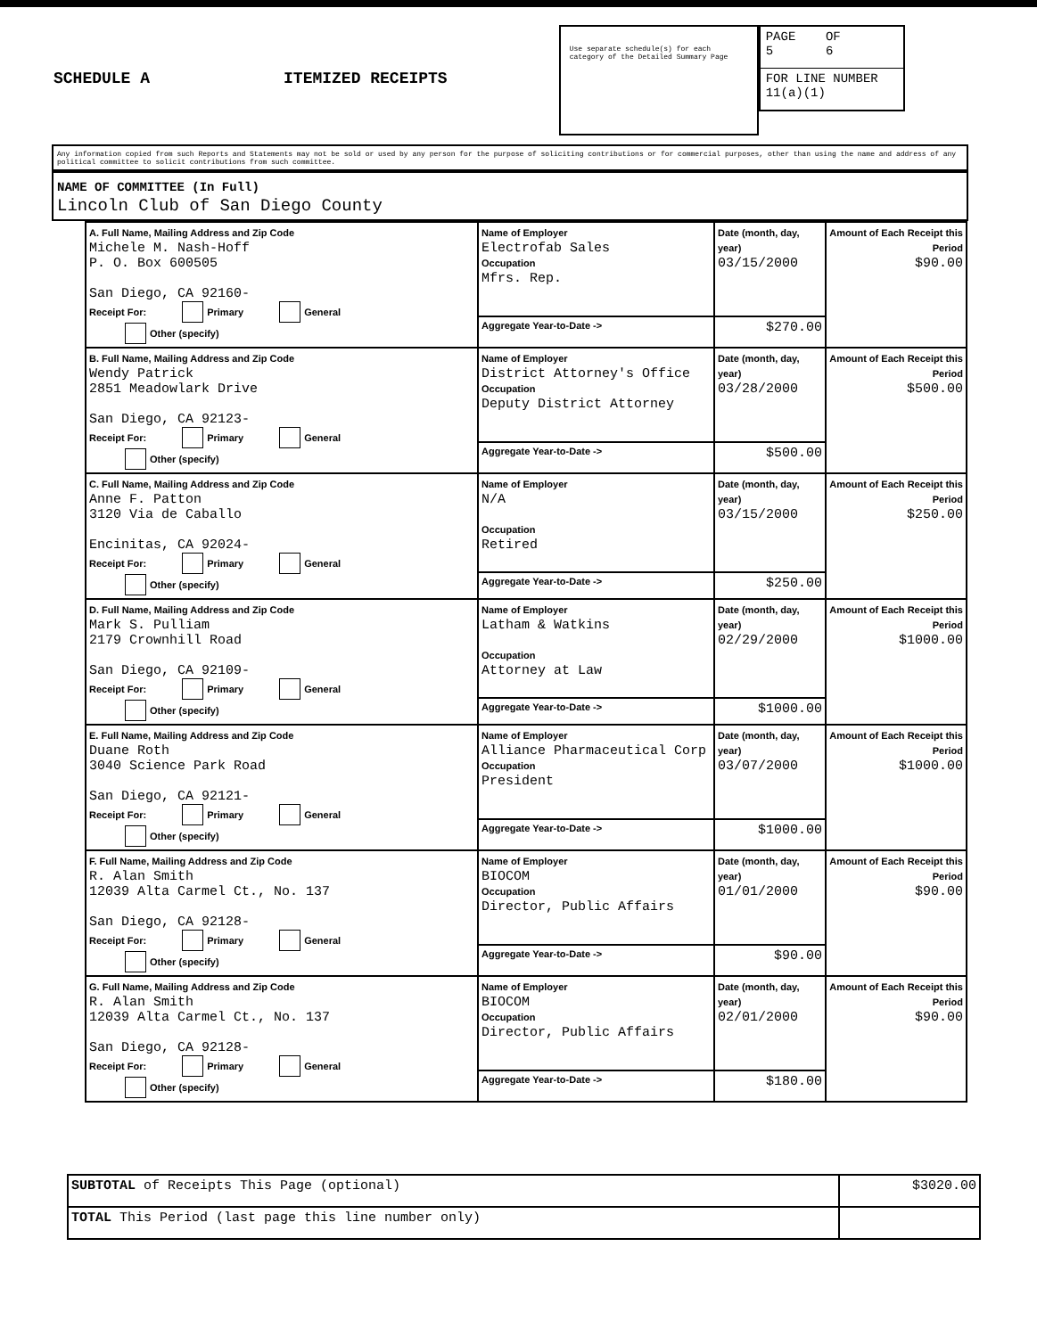SCHEDULE A ITEMIZED RECEIPTS
Use separate schedule(s) for each category of the Detailed Summary Page
PAGE OF
5 6
FOR LINE NUMBER
11(a)(1)
Any information copied from such Reports and Statements may not be sold or used by any person for the purpose of soliciting contributions or for commercial purposes, other than using the name and address of any political committee to solicit contributions from such committee.
NAME OF COMMITTEE (In Full)
Lincoln Club of San Diego County
| A. Full Name, Mailing Address and Zip Code Michele M. Nash-Hoff P. O. Box 600505 San Diego, CA 92160- Receipt For: Primary General Other (specify) | Name of Employer Electrofab Sales Occupation Mfrs. Rep. | Date (month, day, year) 03/15/2000 | Amount of Each Receipt this Period $90.00 |
| | Aggregate Year-to-Date -> | $270.00 | |
| B. Full Name, Mailing Address and Zip Code Wendy Patrick 2851 Meadowlark Drive San Diego, CA 92123- Receipt For: Primary General Other (specify) | Name of Employer District Attorney's Office Occupation Deputy District Attorney | Date (month, day, year) 03/28/2000 | Amount of Each Receipt this Period $500.00 |
| | Aggregate Year-to-Date -> | $500.00 | |
| C. Full Name, Mailing Address and Zip Code Anne F. Patton 3120 Via de Caballo Encinitas, CA 92024- Receipt For: Primary General Other (specify) | Name of Employer N/A Occupation Retired | Date (month, day, year) 03/15/2000 | Amount of Each Receipt this Period $250.00 |
| | Aggregate Year-to-Date -> | $250.00 | |
| D. Full Name, Mailing Address and Zip Code Mark S. Pulliam 2179 Crownhill Road San Diego, CA 92109- Receipt For: Primary General Other (specify) | Name of Employer Latham & Watkins Occupation Attorney at Law | Date (month, day, year) 02/29/2000 | Amount of Each Receipt this Period $1000.00 |
| | Aggregate Year-to-Date -> | $1000.00 | |
| E. Full Name, Mailing Address and Zip Code Duane Roth 3040 Science Park Road San Diego, CA 92121- Receipt For: Primary General Other (specify) | Name of Employer Alliance Pharmaceutical Corp Occupation President | Date (month, day, year) 03/07/2000 | Amount of Each Receipt this Period $1000.00 |
| | Aggregate Year-to-Date -> | $1000.00 | |
| F. Full Name, Mailing Address and Zip Code R. Alan Smith 12039 Alta Carmel Ct., No. 137 San Diego, CA 92128- Receipt For: Primary General Other (specify) | Name of Employer BIOCOM Occupation Director, Public Affairs | Date (month, day, year) 01/01/2000 | Amount of Each Receipt this Period $90.00 |
| | Aggregate Year-to-Date -> | $90.00 | |
| G. Full Name, Mailing Address and Zip Code R. Alan Smith 12039 Alta Carmel Ct., No. 137 San Diego, CA 92128- Receipt For: Primary General Other (specify) | Name of Employer BIOCOM Occupation Director, Public Affairs | Date (month, day, year) 02/01/2000 | Amount of Each Receipt this Period $90.00 |
| | Aggregate Year-to-Date -> | $180.00 | |
| SUBTOTAL of Receipts This Page (optional) | $3020.00 |
| TOTAL This Period (last page this line number only) | |